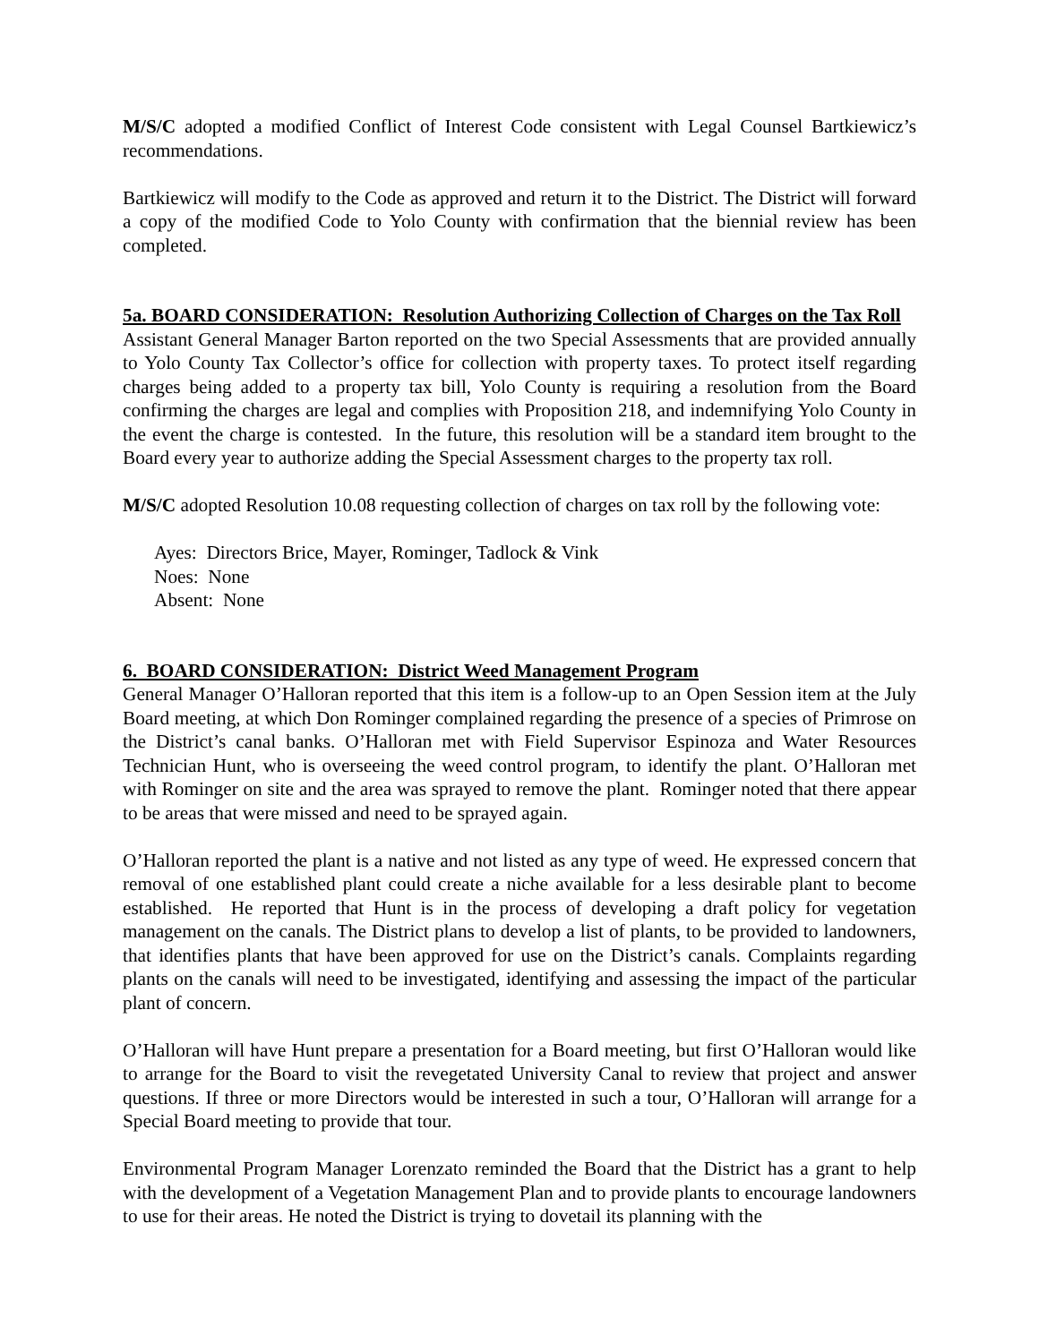M/S/C adopted a modified Conflict of Interest Code consistent with Legal Counsel Bartkiewicz’s recommendations.
Bartkiewicz will modify to the Code as approved and return it to the District. The District will forward a copy of the modified Code to Yolo County with confirmation that the biennial review has been completed.
5a. BOARD CONSIDERATION: Resolution Authorizing Collection of Charges on the Tax Roll
Assistant General Manager Barton reported on the two Special Assessments that are provided annually to Yolo County Tax Collector’s office for collection with property taxes. To protect itself regarding charges being added to a property tax bill, Yolo County is requiring a resolution from the Board confirming the charges are legal and complies with Proposition 218, and indemnifying Yolo County in the event the charge is contested. In the future, this resolution will be a standard item brought to the Board every year to authorize adding the Special Assessment charges to the property tax roll.
M/S/C adopted Resolution 10.08 requesting collection of charges on tax roll by the following vote:
Ayes: Directors Brice, Mayer, Rominger, Tadlock & Vink
Noes: None
Absent: None
6. BOARD CONSIDERATION: District Weed Management Program
General Manager O’Halloran reported that this item is a follow-up to an Open Session item at the July Board meeting, at which Don Rominger complained regarding the presence of a species of Primrose on the District’s canal banks. O’Halloran met with Field Supervisor Espinoza and Water Resources Technician Hunt, who is overseeing the weed control program, to identify the plant. O’Halloran met with Rominger on site and the area was sprayed to remove the plant. Rominger noted that there appear to be areas that were missed and need to be sprayed again.
O’Halloran reported the plant is a native and not listed as any type of weed. He expressed concern that removal of one established plant could create a niche available for a less desirable plant to become established. He reported that Hunt is in the process of developing a draft policy for vegetation management on the canals. The District plans to develop a list of plants, to be provided to landowners, that identifies plants that have been approved for use on the District’s canals. Complaints regarding plants on the canals will need to be investigated, identifying and assessing the impact of the particular plant of concern.
O’Halloran will have Hunt prepare a presentation for a Board meeting, but first O’Halloran would like to arrange for the Board to visit the revegetated University Canal to review that project and answer questions. If three or more Directors would be interested in such a tour, O’Halloran will arrange for a Special Board meeting to provide that tour.
Environmental Program Manager Lorenzato reminded the Board that the District has a grant to help with the development of a Vegetation Management Plan and to provide plants to encourage landowners to use for their areas. He noted the District is trying to dovetail its planning with the